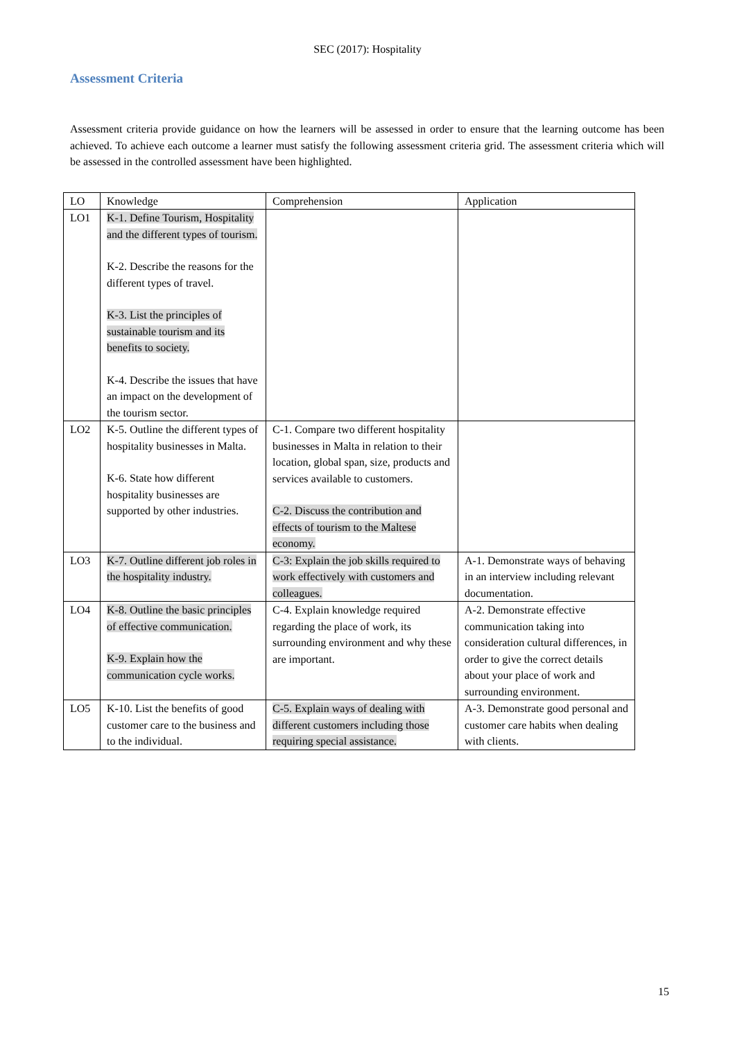SEC (2017): Hospitality
Assessment Criteria
Assessment criteria provide guidance on how the learners will be assessed in order to ensure that the learning outcome has been achieved. To achieve each outcome a learner must satisfy the following assessment criteria grid. The assessment criteria which will be assessed in the controlled assessment have been highlighted.
| LO | Knowledge | Comprehension | Application |
| LO1 | K-1. Define Tourism, Hospitality and the different types of tourism. K-2. Describe the reasons for the different types of travel. K-3. List the principles of sustainable tourism and its benefits to society. K-4. Describe the issues that have an impact on the development of the tourism sector. | | |
| LO2 | K-5. Outline the different types of hospitality businesses in Malta. K-6. State how different hospitality businesses are supported by other industries. | C-1. Compare two different hospitality businesses in Malta in relation to their location, global span, size, products and services available to customers. C-2. Discuss the contribution and effects of tourism to the Maltese economy. | |
| LO3 | K-7. Outline different job roles in the hospitality industry. | C-3: Explain the job skills required to work effectively with customers and colleagues. | A-1. Demonstrate ways of behaving in an interview including relevant documentation. |
| LO4 | K-8. Outline the basic principles of effective communication. K-9. Explain how the communication cycle works. | C-4. Explain knowledge required regarding the place of work, its surrounding environment and why these are important. | A-2. Demonstrate effective communication taking into consideration cultural differences, in order to give the correct details about your place of work and surrounding environment. |
| LO5 | K-10. List the benefits of good customer care to the business and to the individual. | C-5. Explain ways of dealing with different customers including those requiring special assistance. | A-3. Demonstrate good personal and customer care habits when dealing with clients. |
15